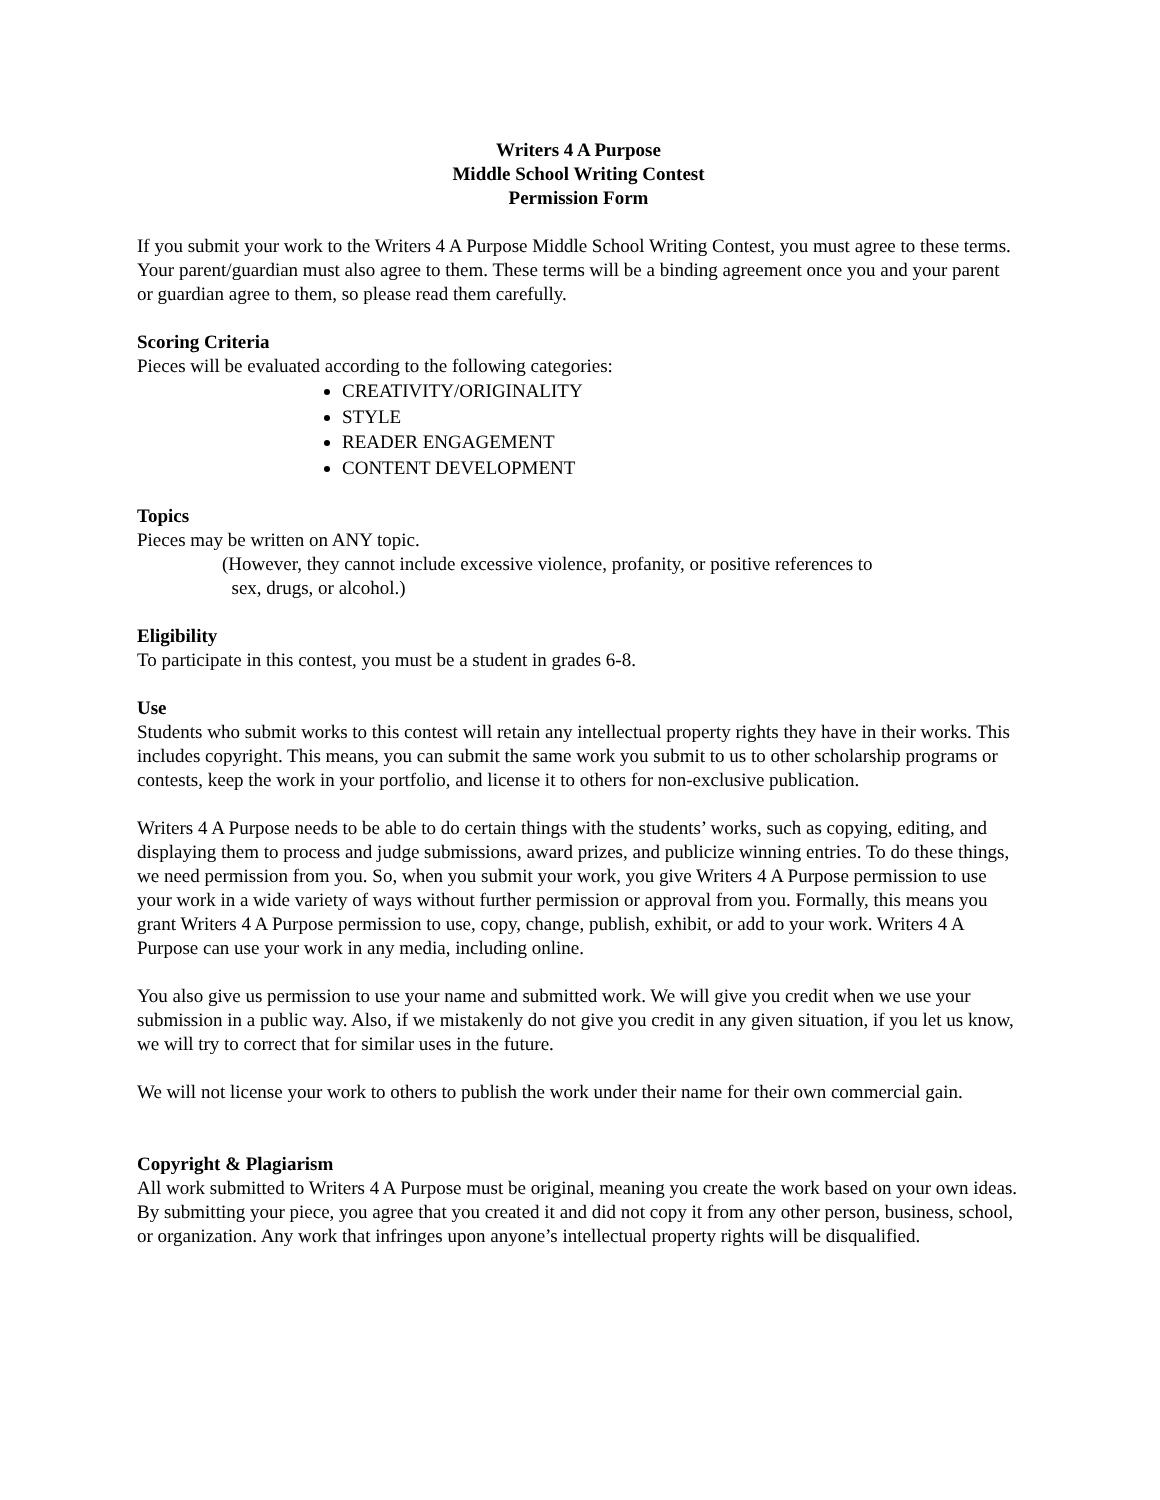Writers 4 A Purpose
Middle School Writing Contest
Permission Form
If you submit your work to the Writers 4 A Purpose Middle School Writing Contest, you must agree to these terms. Your parent/guardian must also agree to them. These terms will be a binding agreement once you and your parent or guardian agree to them, so please read them carefully.
Scoring Criteria
Pieces will be evaluated according to the following categories:
CREATIVITY/ORIGINALITY
STYLE
READER ENGAGEMENT
CONTENT DEVELOPMENT
Topics
Pieces may be written on ANY topic.
(However, they cannot include excessive violence, profanity, or positive references to
sex, drugs, or alcohol.)
Eligibility
To participate in this contest, you must be a student in grades 6-8.
Use
Students who submit works to this contest will retain any intellectual property rights they have in their works. This includes copyright. This means, you can submit the same work you submit to us to other scholarship programs or contests, keep the work in your portfolio, and license it to others for non-exclusive publication.
Writers 4 A Purpose needs to be able to do certain things with the students’ works, such as copying, editing, and displaying them to process and judge submissions, award prizes, and publicize winning entries. To do these things, we need permission from you. So, when you submit your work, you give Writers 4 A Purpose permission to use your work in a wide variety of ways without further permission or approval from you. Formally, this means you grant Writers 4 A Purpose permission to use, copy, change, publish, exhibit, or add to your work. Writers 4 A Purpose can use your work in any media, including online.
You also give us permission to use your name and submitted work. We will give you credit when we use your submission in a public way. Also, if we mistakenly do not give you credit in any given situation, if you let us know, we will try to correct that for similar uses in the future.
We will not license your work to others to publish the work under their name for their own commercial gain.
Copyright & Plagiarism
All work submitted to Writers 4 A Purpose must be original, meaning you create the work based on your own ideas. By submitting your piece, you agree that you created it and did not copy it from any other person, business, school, or organization. Any work that infringes upon anyone’s intellectual property rights will be disqualified.